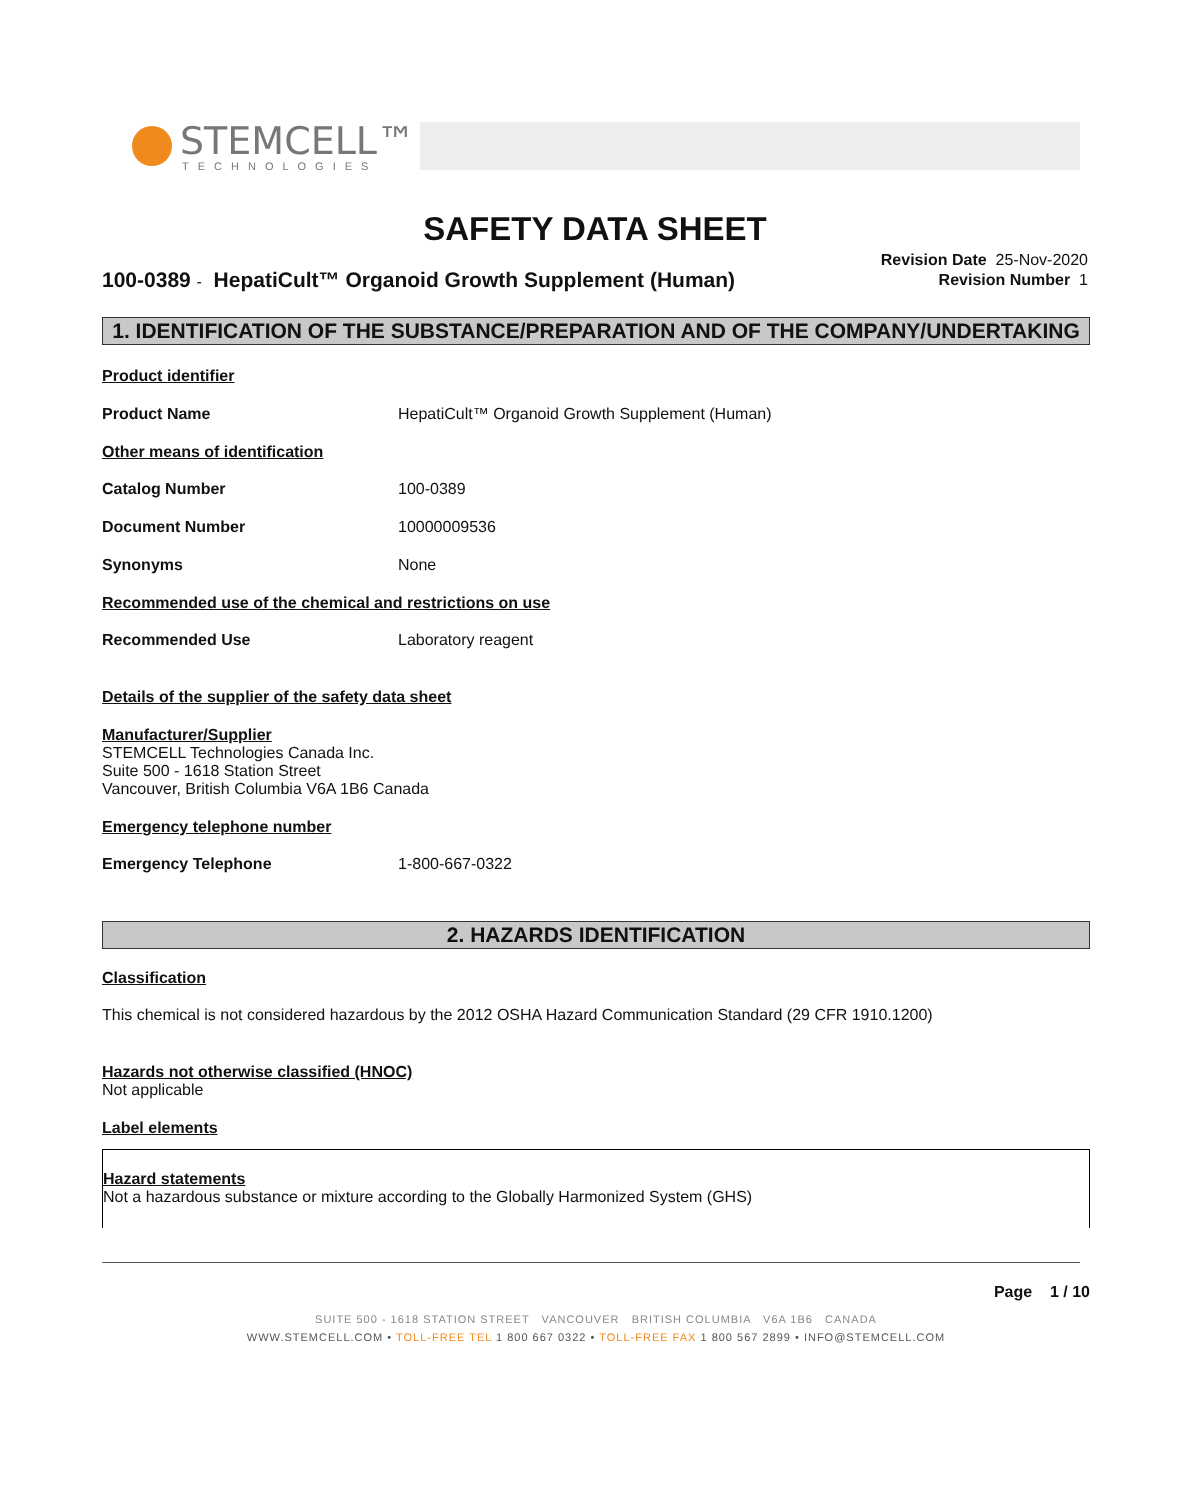STEMCELL™
TECHNOLOGIES
SAFETY DATA SHEET
Revision Date 25-Nov-2020
Revision Number 1
100-0389 - HepatiCult™ Organoid Growth Supplement (Human)
1. IDENTIFICATION OF THE SUBSTANCE/PREPARATION AND OF THE COMPANY/UNDERTAKING
Product identifier
Product Name HepatiCult™ Organoid Growth Supplement (Human)
Other means of identification
Catalog Number 100-0389
Document Number 10000009536
Synonyms None
Recommended use of the chemical and restrictions on use
Recommended Use Laboratory reagent
Details of the supplier of the safety data sheet
Manufacturer/Supplier
STEMCELL Technologies Canada Inc.
Suite 500 - 1618 Station Street
Vancouver, British Columbia V6A 1B6 Canada
Emergency telephone number
Emergency Telephone 1-800-667-0322
2. HAZARDS IDENTIFICATION
Classification
This chemical is not considered hazardous by the 2012 OSHA Hazard Communication Standard (29 CFR 1910.1200)
Hazards not otherwise classified (HNOC)
Not applicable
Label elements
Hazard statements
Not a hazardous substance or mixture according to the Globally Harmonized System (GHS)
Page 1 / 10
SUITE 500 - 1618 STATION STREET VANCOUVER BRITISH COLUMBIA V6A 1B6 CANADA
WWW.STEMCELL.COM • TOLL-FREE TEL 1 800 667 0322 • TOLL-FREE FAX 1 800 567 2899 • INFO@STEMCELL.COM